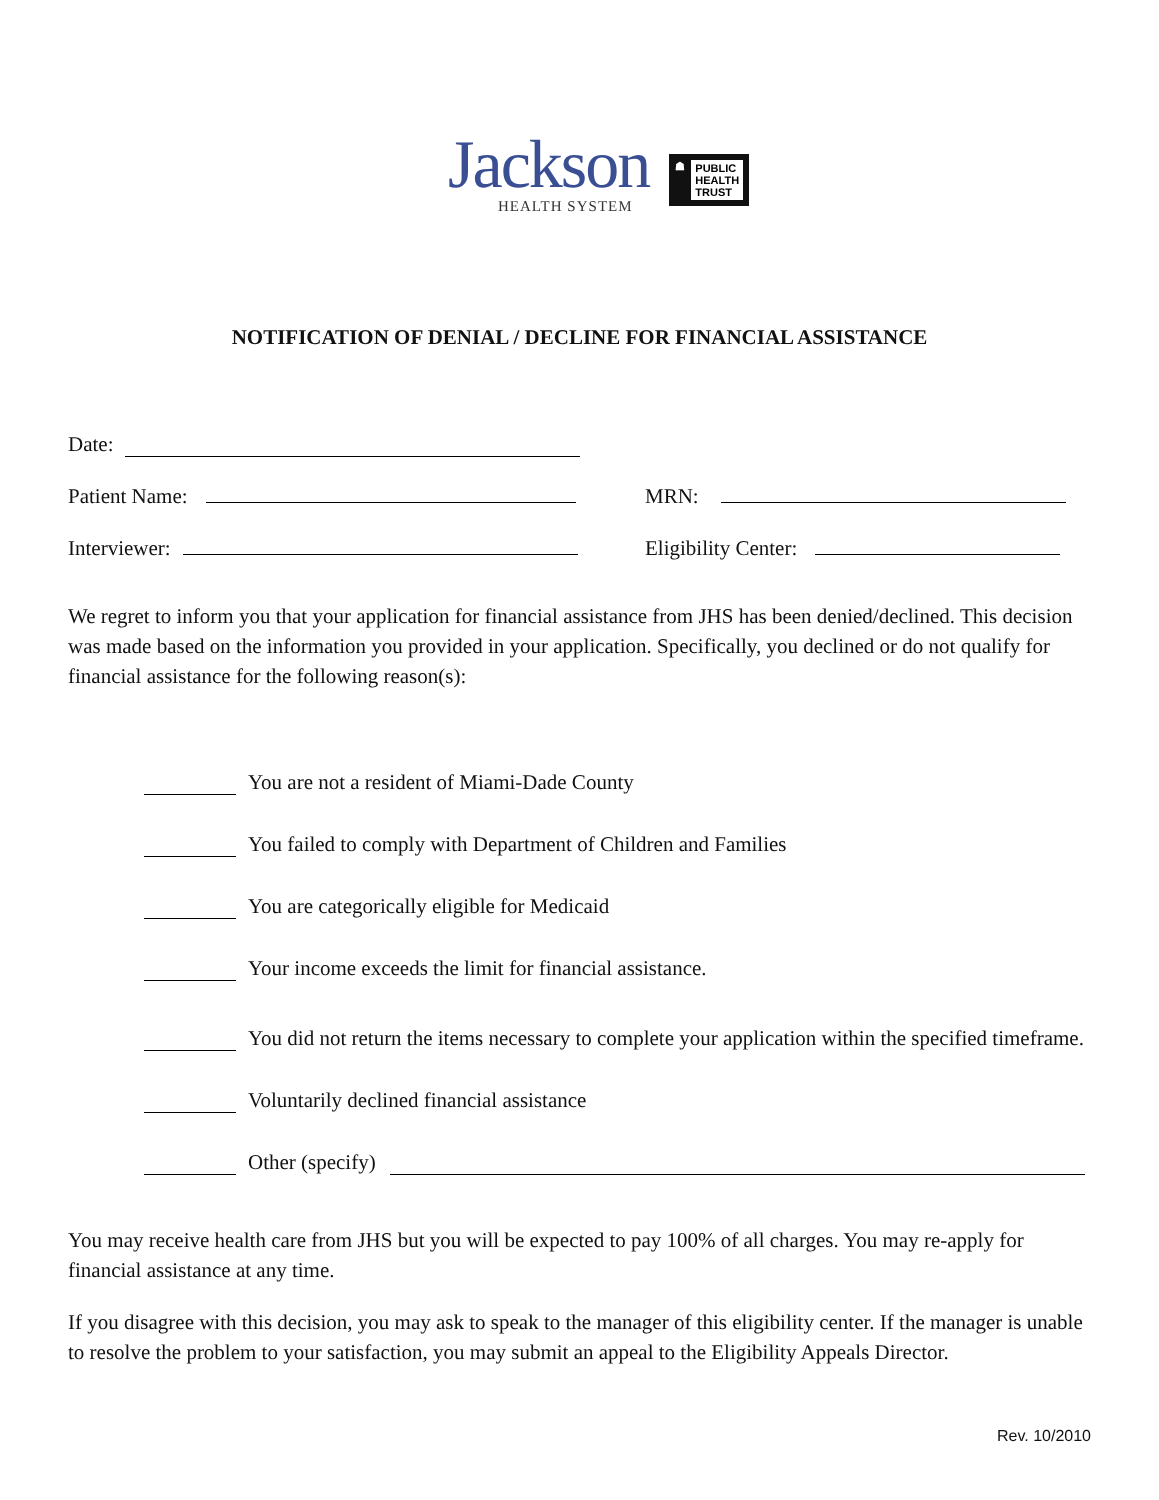Jackson
HEALTH SYSTEM
☗ PUBLIC
HEALTH
TRUST
NOTIFICATION OF DENIAL / DECLINE FOR FINANCIAL ASSISTANCE
Date:
Patient Name: MRN:
Interviewer: Eligibility Center:
We regret to inform you that your application for financial assistance from JHS has been denied/declined. This decision was made based on the information you provided in your application. Specifically, you declined or do not qualify for financial assistance for the following reason(s):
You are not a resident of Miami-Dade County
You failed to comply with Department of Children and Families
You are categorically eligible for Medicaid
Your income exceeds the limit for financial assistance.
You did not return the items necessary to complete your application within the specified timeframe.
Voluntarily declined financial assistance
Other (specify)
You may receive health care from JHS but you will be expected to pay 100% of all charges. You may re-apply for financial assistance at any time.
If you disagree with this decision, you may ask to speak to the manager of this eligibility center. If the manager is unable to resolve the problem to your satisfaction, you may submit an appeal to the Eligibility Appeals Director.
Rev. 10/2010